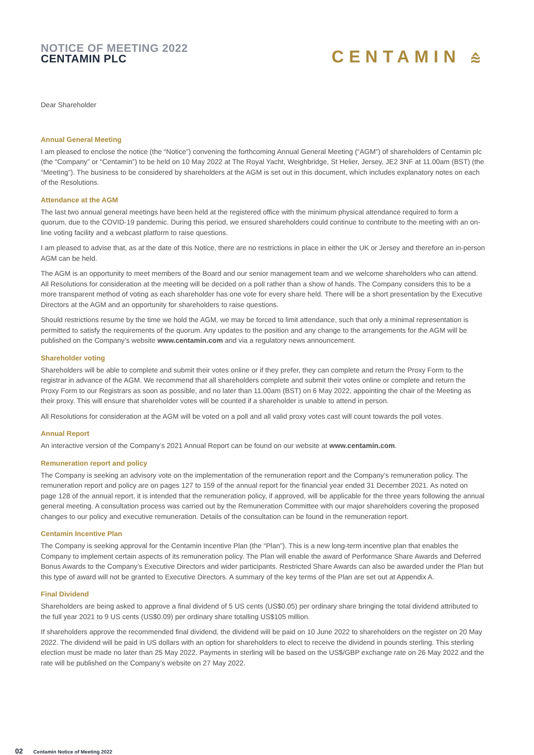NOTICE OF MEETING 2022
CENTAMIN PLC
CENTAMIN ⩯
Dear Shareholder
Annual General Meeting
I am pleased to enclose the notice (the “Notice”) convening the forthcoming Annual General Meeting (“AGM”) of shareholders of Centamin plc (the “Company” or “Centamin”) to be held on 10 May 2022 at The Royal Yacht, Weighbridge, St Helier, Jersey, JE2 3NF at 11.00am (BST) (the “Meeting”). The business to be considered by shareholders at the AGM is set out in this document, which includes explanatory notes on each of the Resolutions.
Attendance at the AGM
The last two annual general meetings have been held at the registered office with the minimum physical attendance required to form a quorum, due to the COVID-19 pandemic. During this period, we ensured shareholders could continue to contribute to the meeting with an on-line voting facility and a webcast platform to raise questions.
I am pleased to advise that, as at the date of this Notice, there are no restrictions in place in either the UK or Jersey and therefore an in-person AGM can be held.
The AGM is an opportunity to meet members of the Board and our senior management team and we welcome shareholders who can attend. All Resolutions for consideration at the meeting will be decided on a poll rather than a show of hands. The Company considers this to be a more transparent method of voting as each shareholder has one vote for every share held. There will be a short presentation by the Executive Directors at the AGM and an opportunity for shareholders to raise questions.
Should restrictions resume by the time we hold the AGM, we may be forced to limit attendance, such that only a minimal representation is permitted to satisfy the requirements of the quorum. Any updates to the position and any change to the arrangements for the AGM will be published on the Company’s website www.centamin.com and via a regulatory news announcement.
Shareholder voting
Shareholders will be able to complete and submit their votes online or if they prefer, they can complete and return the Proxy Form to the registrar in advance of the AGM. We recommend that all shareholders complete and submit their votes online or complete and return the Proxy Form to our Registrars as soon as possible, and no later than 11.00am (BST) on 6 May 2022, appointing the chair of the Meeting as their proxy. This will ensure that shareholder votes will be counted if a shareholder is unable to attend in person.
All Resolutions for consideration at the AGM will be voted on a poll and all valid proxy votes cast will count towards the poll votes.
Annual Report
An interactive version of the Company’s 2021 Annual Report can be found on our website at www.centamin.com.
Remuneration report and policy
The Company is seeking an advisory vote on the implementation of the remuneration report and the Company’s remuneration policy. The remuneration report and policy are on pages 127 to 159 of the annual report for the financial year ended 31 December 2021. As noted on page 128 of the annual report, it is intended that the remuneration policy, if approved, will be applicable for the three years following the annual general meeting. A consultation process was carried out by the Remuneration Committee with our major shareholders covering the proposed changes to our policy and executive remuneration. Details of the consultation can be found in the remuneration report.
Centamin Incentive Plan
The Company is seeking approval for the Centamin Incentive Plan (the “Plan”). This is a new long-term incentive plan that enables the Company to implement certain aspects of its remuneration policy. The Plan will enable the award of Performance Share Awards and Deferred Bonus Awards to the Company’s Executive Directors and wider participants. Restricted Share Awards can also be awarded under the Plan but this type of award will not be granted to Executive Directors. A summary of the key terms of the Plan are set out at Appendix A.
Final Dividend
Shareholders are being asked to approve a final dividend of 5 US cents (US$0.05) per ordinary share bringing the total dividend attributed to the full year 2021 to 9 US cents (US$0.09) per ordinary share totalling US$105 million.
If shareholders approve the recommended final dividend, the dividend will be paid on 10 June 2022 to shareholders on the register on 20 May 2022. The dividend will be paid in US dollars with an option for shareholders to elect to receive the dividend in pounds sterling. This sterling election must be made no later than 25 May 2022. Payments in sterling will be based on the US$/GBP exchange rate on 26 May 2022 and the rate will be published on the Company’s website on 27 May 2022.
02 Centamin Notice of Meeting 2022